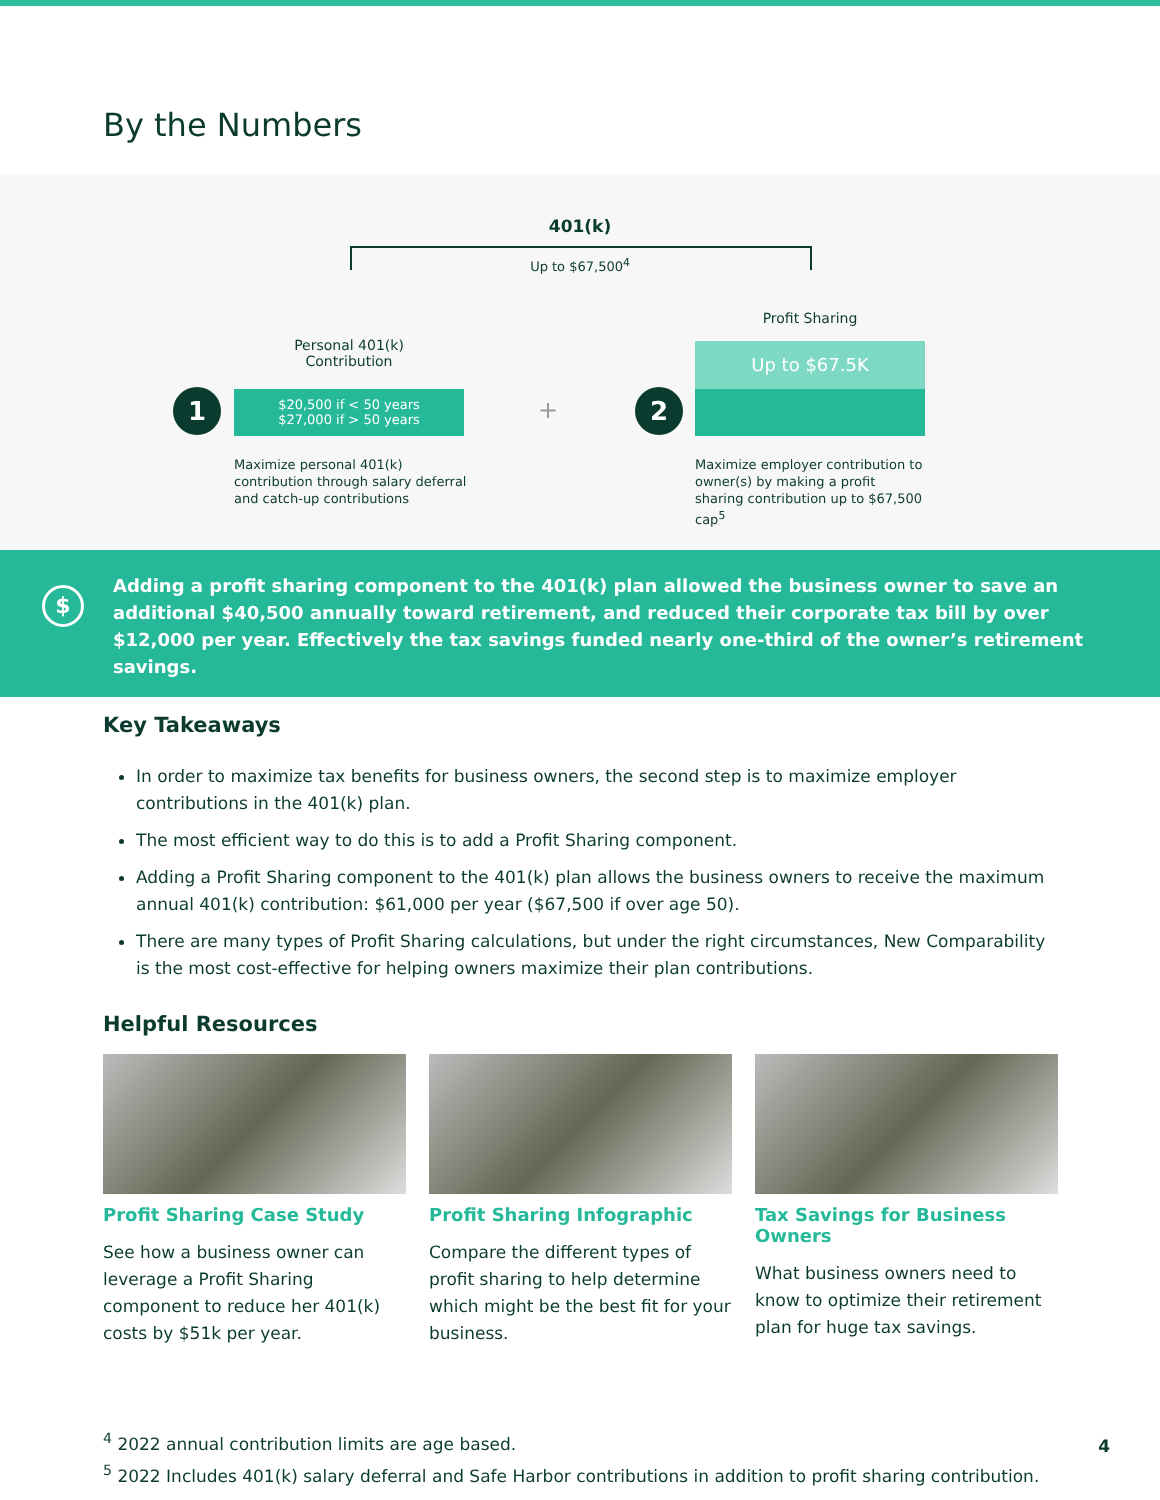By the Numbers
401(k)
Up to $67,500<sup>4</sup>
Profit Sharing
Personal 401(k)
Contribution
1
$20,500 if < 50 years
$27,000 if > 50 years
+ 2
Up to $67.5K
Maximize personal 401(k) contribution through salary deferral and catch-up contributions
Maximize employer contribution to owner(s) by making a profit sharing contribution up to $67,500 cap<sup>5</sup>
$
Adding a profit sharing component to the 401(k) plan allowed the business owner to save an additional $40,500 annually toward retirement, and reduced their corporate tax bill by over $12,000 per year. Effectively the tax savings funded nearly one-third of the owner’s retirement savings.
Key Takeaways
In order to maximize tax benefits for business owners, the second step is to maximize employer contributions in the 401(k) plan.
The most efficient way to do this is to add a Profit Sharing component.
Adding a Profit Sharing component to the 401(k) plan allows the business owners to receive the maximum annual 401(k) contribution: $61,000 per year ($67,500 if over age 50).
There are many types of Profit Sharing calculations, but under the right circumstances, New Comparability is the most cost-effective for helping owners maximize their plan contributions.
Helpful Resources
Profit Sharing Case Study
See how a business owner can leverage a Profit Sharing component to reduce her 401(k) costs by $51k per year.
Profit Sharing Infographic
Compare the different types of profit sharing to help determine which might be the best fit for your business.
Tax Savings for Business Owners
What business owners need to know to optimize their retirement plan for huge tax savings.
<sup>4</sup> 2022 annual contribution limits are age based.
<sup>5</sup> 2022 Includes 401(k) salary deferral and Safe Harbor contributions in addition to profit sharing contribution.
4